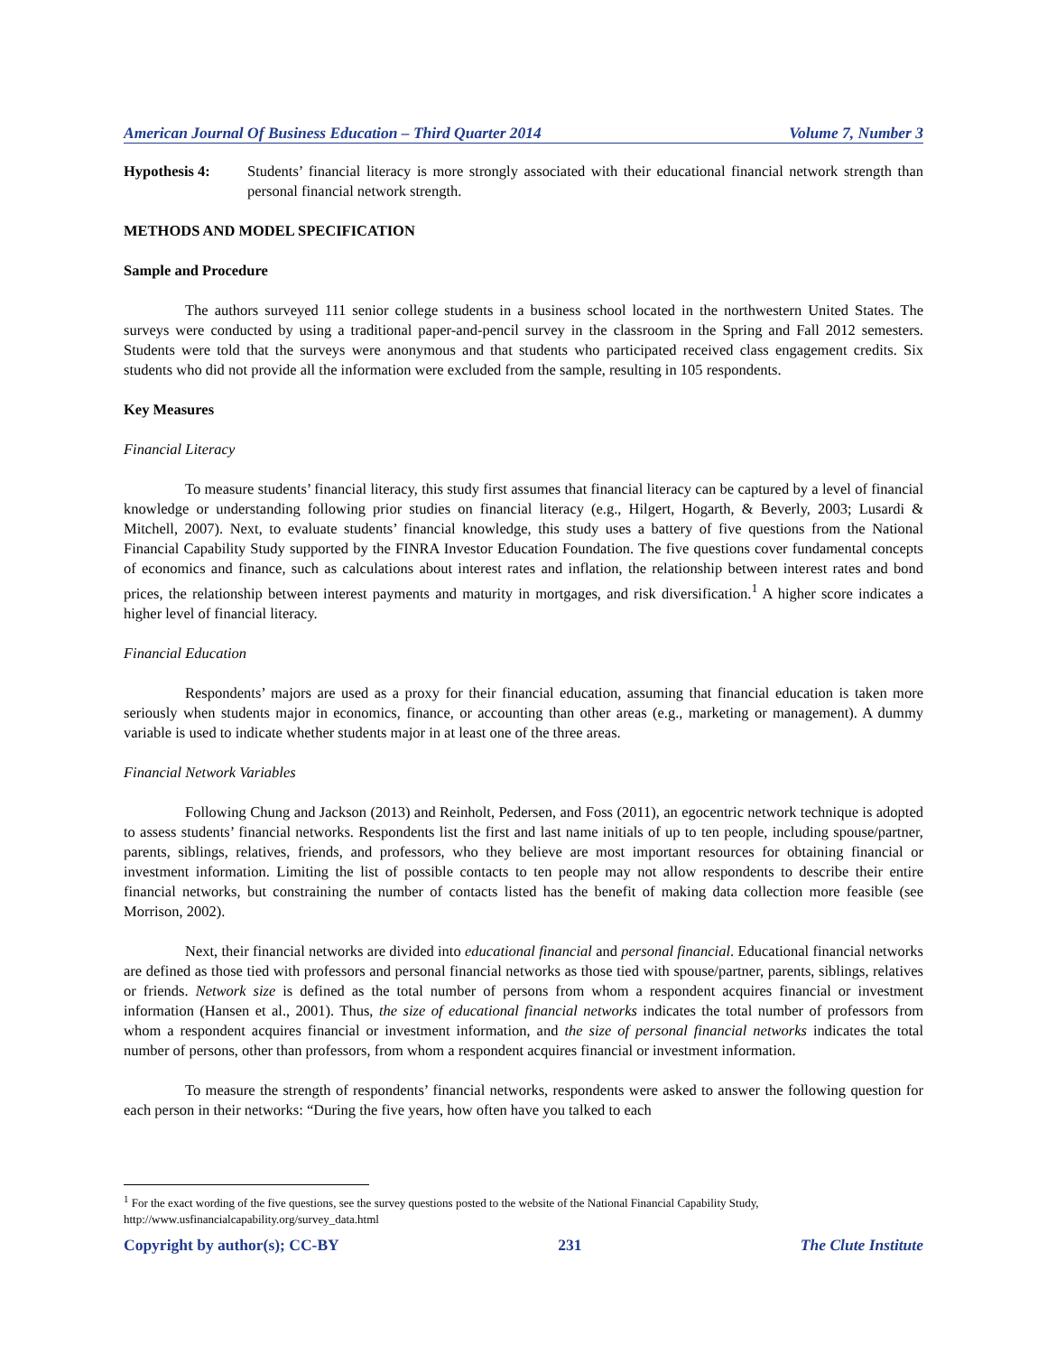American Journal Of Business Education – Third Quarter 2014 Volume 7, Number 3
Hypothesis 4: Students’ financial literacy is more strongly associated with their educational financial network strength than personal financial network strength.
METHODS AND MODEL SPECIFICATION
Sample and Procedure
The authors surveyed 111 senior college students in a business school located in the northwestern United States. The surveys were conducted by using a traditional paper-and-pencil survey in the classroom in the Spring and Fall 2012 semesters. Students were told that the surveys were anonymous and that students who participated received class engagement credits. Six students who did not provide all the information were excluded from the sample, resulting in 105 respondents.
Key Measures
Financial Literacy
To measure students’ financial literacy, this study first assumes that financial literacy can be captured by a level of financial knowledge or understanding following prior studies on financial literacy (e.g., Hilgert, Hogarth, & Beverly, 2003; Lusardi & Mitchell, 2007). Next, to evaluate students’ financial knowledge, this study uses a battery of five questions from the National Financial Capability Study supported by the FINRA Investor Education Foundation. The five questions cover fundamental concepts of economics and finance, such as calculations about interest rates and inflation, the relationship between interest rates and bond prices, the relationship between interest payments and maturity in mortgages, and risk diversification.<sup>1</sup> A higher score indicates a higher level of financial literacy.
Financial Education
Respondents’ majors are used as a proxy for their financial education, assuming that financial education is taken more seriously when students major in economics, finance, or accounting than other areas (e.g., marketing or management). A dummy variable is used to indicate whether students major in at least one of the three areas.
Financial Network Variables
Following Chung and Jackson (2013) and Reinholt, Pedersen, and Foss (2011), an egocentric network technique is adopted to assess students’ financial networks. Respondents list the first and last name initials of up to ten people, including spouse/partner, parents, siblings, relatives, friends, and professors, who they believe are most important resources for obtaining financial or investment information. Limiting the list of possible contacts to ten people may not allow respondents to describe their entire financial networks, but constraining the number of contacts listed has the benefit of making data collection more feasible (see Morrison, 2002).
Next, their financial networks are divided into educational financial and personal financial. Educational financial networks are defined as those tied with professors and personal financial networks as those tied with spouse/partner, parents, siblings, relatives or friends. Network size is defined as the total number of persons from whom a respondent acquires financial or investment information (Hansen et al., 2001). Thus, the size of educational financial networks indicates the total number of professors from whom a respondent acquires financial or investment information, and the size of personal financial networks indicates the total number of persons, other than professors, from whom a respondent acquires financial or investment information.
To measure the strength of respondents’ financial networks, respondents were asked to answer the following question for each person in their networks: “During the five years, how often have you talked to each
<sup>1</sup> For the exact wording of the five questions, see the survey questions posted to the website of the National Financial Capability Study, http://www.usfinancialcapability.org/survey_data.html
Copyright by author(s); CC-BY 231 The Clute Institute